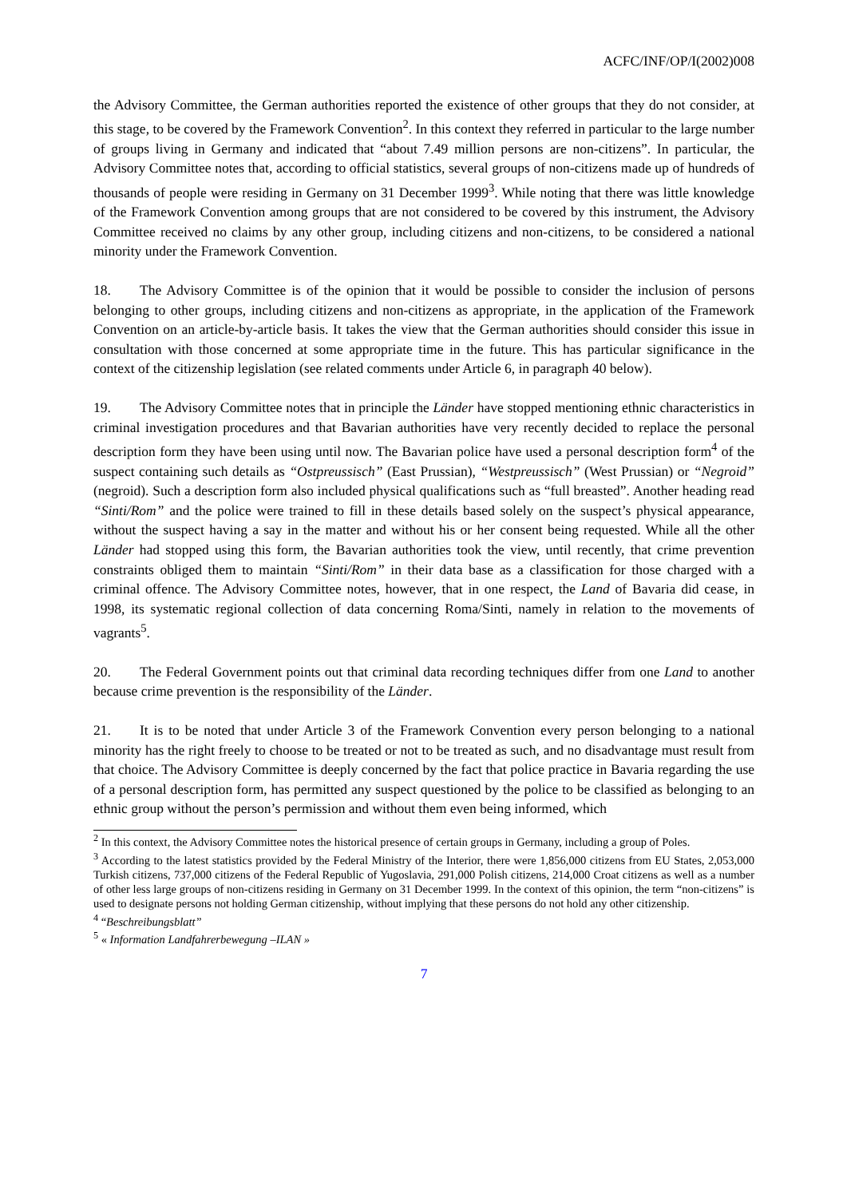ACFC/INF/OP/I(2002)008
the Advisory Committee, the German authorities reported the existence of other groups that they do not consider, at this stage, to be covered by the Framework Convention<sup>2</sup>. In this context they referred in particular to the large number of groups living in Germany and indicated that “about 7.49 million persons are non-citizens”. In particular, the Advisory Committee notes that, according to official statistics, several groups of non-citizens made up of hundreds of thousands of people were residing in Germany on 31 December 1999<sup>3</sup>. While noting that there was little knowledge of the Framework Convention among groups that are not considered to be covered by this instrument, the Advisory Committee received no claims by any other group, including citizens and non-citizens, to be considered a national minority under the Framework Convention.
18. The Advisory Committee is of the opinion that it would be possible to consider the inclusion of persons belonging to other groups, including citizens and non-citizens as appropriate, in the application of the Framework Convention on an article-by-article basis. It takes the view that the German authorities should consider this issue in consultation with those concerned at some appropriate time in the future. This has particular significance in the context of the citizenship legislation (see related comments under Article 6, in paragraph 40 below).
19. The Advisory Committee notes that in principle the Länder have stopped mentioning ethnic characteristics in criminal investigation procedures and that Bavarian authorities have very recently decided to replace the personal description form they have been using until now. The Bavarian police have used a personal description form<sup>4</sup> of the suspect containing such details as “Ostpreussisch” (East Prussian), “Westpreussisch” (West Prussian) or “Negroid” (negroid). Such a description form also included physical qualifications such as “full breasted”. Another heading read “Sinti/Rom” and the police were trained to fill in these details based solely on the suspect’s physical appearance, without the suspect having a say in the matter and without his or her consent being requested. While all the other Länder had stopped using this form, the Bavarian authorities took the view, until recently, that crime prevention constraints obliged them to maintain “Sinti/Rom” in their data base as a classification for those charged with a criminal offence. The Advisory Committee notes, however, that in one respect, the Land of Bavaria did cease, in 1998, its systematic regional collection of data concerning Roma/Sinti, namely in relation to the movements of vagrants<sup>5</sup>.
20. The Federal Government points out that criminal data recording techniques differ from one Land to another because crime prevention is the responsibility of the Länder.
21. It is to be noted that under Article 3 of the Framework Convention every person belonging to a national minority has the right freely to choose to be treated or not to be treated as such, and no disadvantage must result from that choice. The Advisory Committee is deeply concerned by the fact that police practice in Bavaria regarding the use of a personal description form, has permitted any suspect questioned by the police to be classified as belonging to an ethnic group without the person’s permission and without them even being informed, which
<sup>2</sup> In this context, the Advisory Committee notes the historical presence of certain groups in Germany, including a group of Poles.
<sup>3</sup> According to the latest statistics provided by the Federal Ministry of the Interior, there were 1,856,000 citizens from EU States, 2,053,000 Turkish citizens, 737,000 citizens of the Federal Republic of Yugoslavia, 291,000 Polish citizens, 214,000 Croat citizens as well as a number of other less large groups of non-citizens residing in Germany on 31 December 1999. In the context of this opinion, the term “non-citizens” is used to designate persons not holding German citizenship, without implying that these persons do not hold any other citizenship.
<sup>4</sup> “Beschreibungsblatt”
<sup>5</sup> « Information Landfahrerbewegung –ILAN »
7